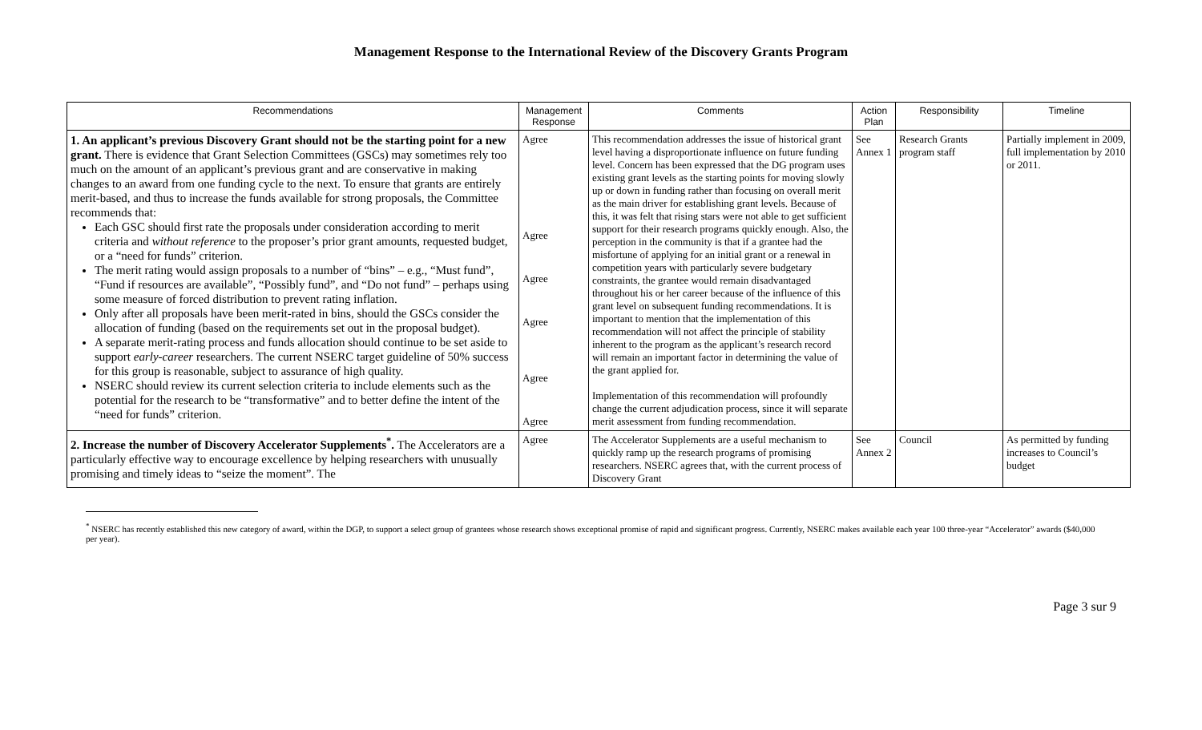Management Response to the International Review of the Discovery Grants Program
| Recommendations | Management Response | Comments | Action Plan | Responsibility | Timeline |
| --- | --- | --- | --- | --- | --- |
| 1. An applicant’s previous Discovery Grant should not be the starting point for a new grant. There is evidence that Grant Selection Committees (GSCs) may sometimes rely too much on the amount of an applicant’s previous grant and are conservative in making changes to an award from one funding cycle to the next. To ensure that grants are entirely merit-based, and thus to increase the funds available for strong proposals, the Committee recommends that: Each GSC should first rate the proposals under consideration according to merit criteria and without reference to the proposer’s prior grant amounts, requested budget, or a “need for funds” criterion. The merit rating would assign proposals to a number of “bins” – e.g., “Must fund”, “Fund if resources are available”, “Possibly fund”, and “Do not fund” – perhaps using some measure of forced distribution to prevent rating inflation. Only after all proposals have been merit-rated in bins, should the GSCs consider the allocation of funding (based on the requirements set out in the proposal budget). A separate merit-rating process and funds allocation should continue to be set aside to support early-career researchers. The current NSERC target guideline of 50% success for this group is reasonable, subject to assurance of high quality. NSERC should review its current selection criteria to include elements such as the potential for the research to be “transformative” and to better define the intent of the “need for funds” criterion. | Agree Agree Agree Agree Agree Agree | This recommendation addresses the issue of historical grant level having a disproportionate influence on future funding level. Concern has been expressed that the DG program uses existing grant levels as the starting points for moving slowly up or down in funding rather than focusing on overall merit as the main driver for establishing grant levels. Because of this, it was felt that rising stars were not able to get sufficient support for their research programs quickly enough. Also, the perception in the community is that if a grantee had the misfortune of applying for an initial grant or a renewal in competition years with particularly severe budgetary constraints, the grantee would remain disadvantaged throughout his or her career because of the influence of this grant level on subsequent funding recommendations. It is important to mention that the implementation of this recommendation will not affect the principle of stability inherent to the program as the applicant’s research record will remain an important factor in determining the value of the grant applied for. Implementation of this recommendation will profoundly change the current adjudication process, since it will separate merit assessment from funding recommendation. | See Annex 1 | Research Grants program staff | Partially implement in 2009, full implementation by 2010 or 2011. |
| 2. Increase the number of Discovery Accelerator Supplements<sup>*</sup>. The Accelerators are a particularly effective way to encourage excellence by helping researchers with unusually promising and timely ideas to “seize the moment”. The | Agree | The Accelerator Supplements are a useful mechanism to quickly ramp up the research programs of promising researchers. NSERC agrees that, with the current process of Discovery Grant | See Annex 2 | Council | As permitted by funding increases to Council’s budget |
<sup>*</sup> NSERC has recently established this new category of award, within the DGP, to support a select group of grantees whose research shows exceptional promise of rapid and significant progress. Currently, NSERC makes available each year 100 three-year “Accelerator” awards ($40,000 per year).
Page 3 sur 9